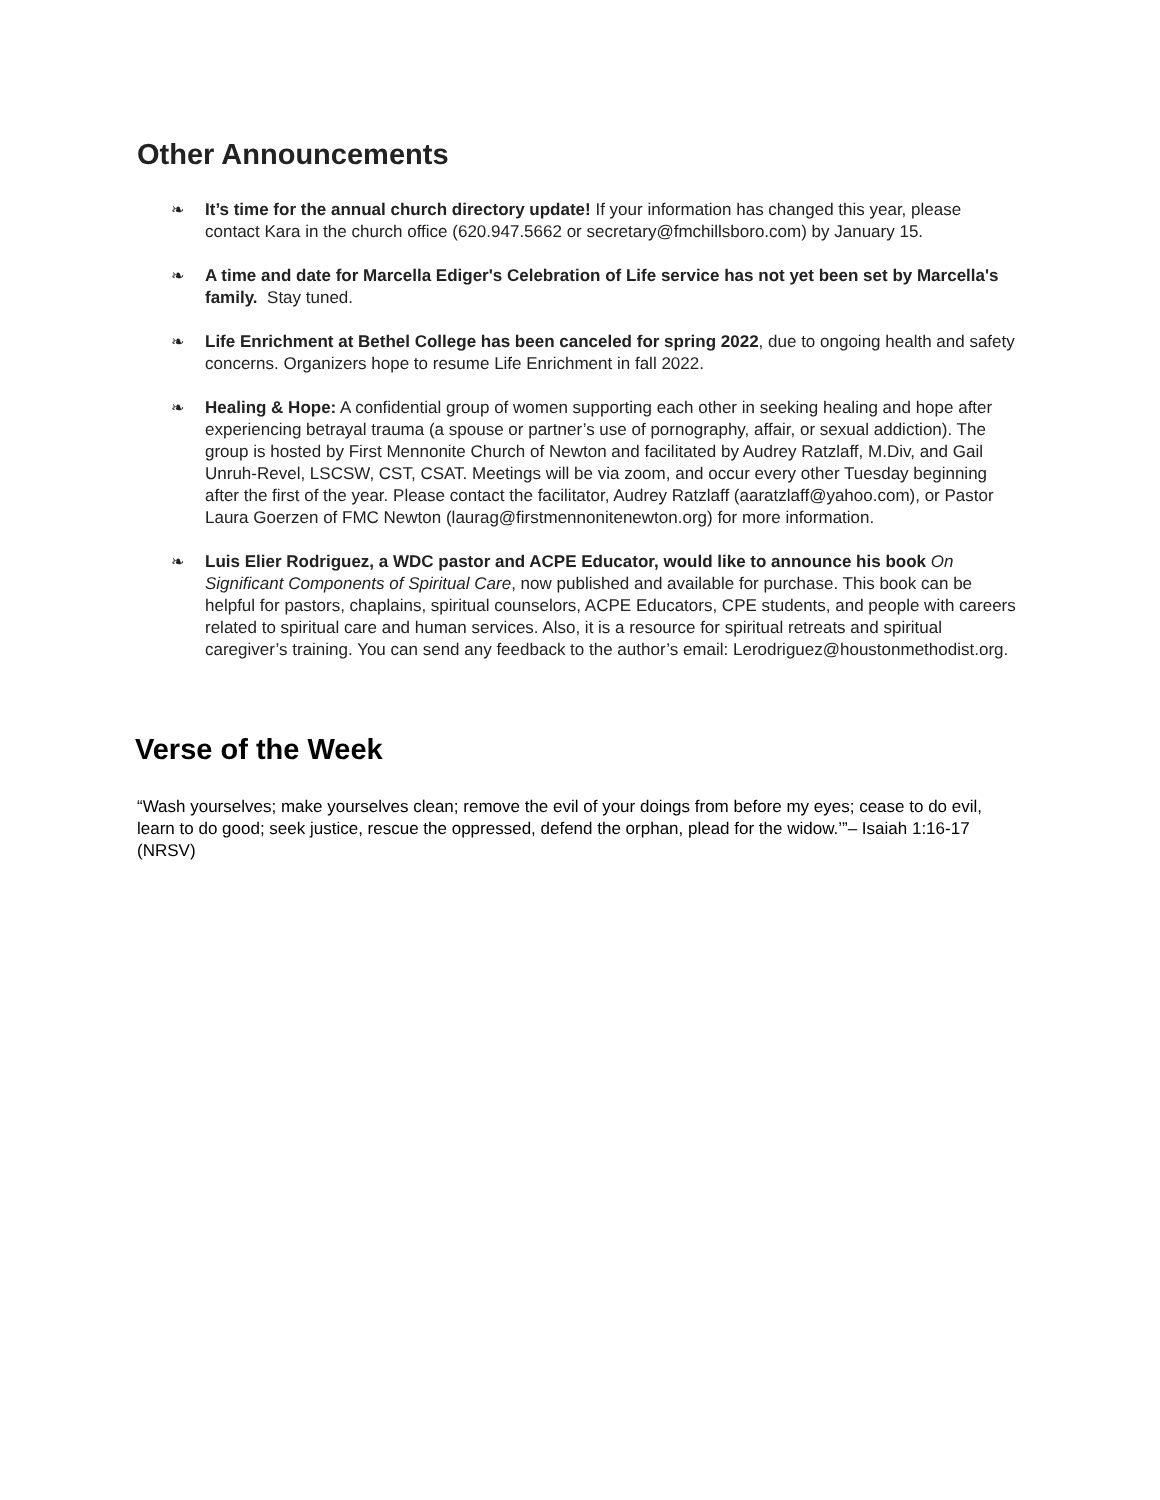Other Announcements
❧ It’s time for the annual church directory update! If your information has changed this year, please contact Kara in the church office (620.947.5662 or secretary@fmchillsboro.com) by January 15.
❧ A time and date for Marcella Ediger's Celebration of Life service has not yet been set by Marcella's family. Stay tuned.
❧ Life Enrichment at Bethel College has been canceled for spring 2022, due to ongoing health and safety concerns. Organizers hope to resume Life Enrichment in fall 2022.
❧ Healing & Hope: A confidential group of women supporting each other in seeking healing and hope after experiencing betrayal trauma (a spouse or partner’s use of pornography, affair, or sexual addiction). The group is hosted by First Mennonite Church of Newton and facilitated by Audrey Ratzlaff, M.Div, and Gail Unruh-Revel, LSCSW, CST, CSAT. Meetings will be via zoom, and occur every other Tuesday beginning after the first of the year. Please contact the facilitator, Audrey Ratzlaff (aaratzlaff@yahoo.com), or Pastor Laura Goerzen of FMC Newton (laurag@firstmennonitenewton.org) for more information.
❧ Luis Elier Rodriguez, a WDC pastor and ACPE Educator, would like to announce his book On Significant Components of Spiritual Care, now published and available for purchase. This book can be helpful for pastors, chaplains, spiritual counselors, ACPE Educators, CPE students, and people with careers related to spiritual care and human services. Also, it is a resource for spiritual retreats and spiritual caregiver’s training. You can send any feedback to the author’s email: Lerodriguez@houstonmethodist.org.
Verse of the Week
“Wash yourselves; make yourselves clean; remove the evil of your doings from before my eyes; cease to do evil, learn to do good; seek justice, rescue the oppressed, defend the orphan, plead for the widow.’”– Isaiah 1:16-17 (NRSV)